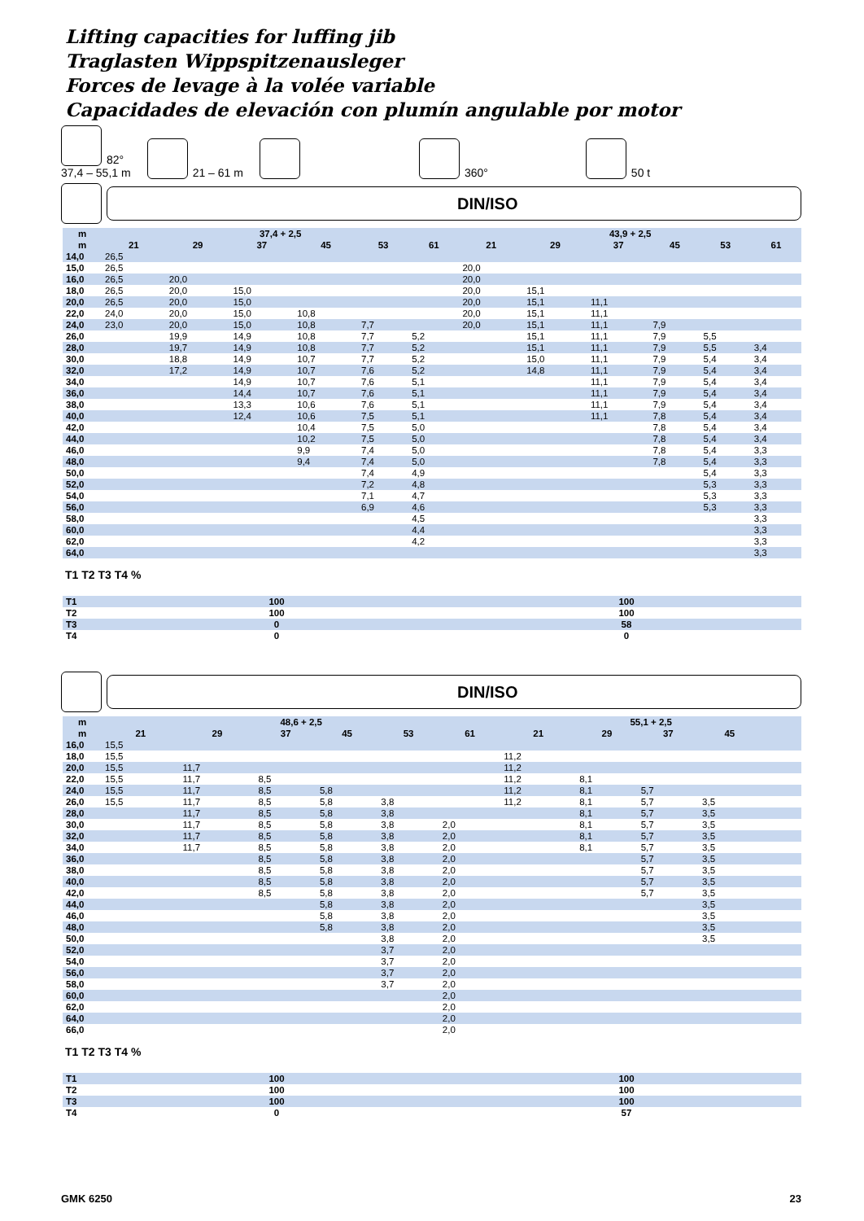Lifting capacities for luffing jib
Traglasten Wippspitzenausleger
Forces de levage à la volée variable
Capacidades de elevación con plumín angulable por motor
82°
37,4 – 55,1 m 21 – 61 m 360° 50 t
DIN/ISO
| m | 37,4 + 2,5 | | | | | | 43,9 + 2,5 | | | | | |
| --- | --- | --- | --- | --- | --- | --- | --- | --- | --- | --- | --- | --- |
| m | 21 | 29 | 37 | 45 | 53 | 61 | 21 | 29 | 37 | 45 | 53 | 61 |
| 14,0 | 26,5 | | | | | | | | | | | |
| 15,0 | 26,5 | | | | | | 20,0 | | | | | |
| 16,0 | 26,5 | 20,0 | | | | | 20,0 | | | | | |
| 18,0 | 26,5 | 20,0 | 15,0 | | | | 20,0 | 15,1 | | | | |
| 20,0 | 26,5 | 20,0 | 15,0 | | | | 20,0 | 15,1 | 11,1 | | | |
| 22,0 | 24,0 | 20,0 | 15,0 | 10,8 | | | 20,0 | 15,1 | 11,1 | | | |
| 24,0 | 23,0 | 20,0 | 15,0 | 10,8 | 7,7 | | 20,0 | 15,1 | 11,1 | 7,9 | | |
| 26,0 | | 19,9 | 14,9 | 10,8 | 7,7 | 5,2 | | 15,1 | 11,1 | 7,9 | 5,5 | |
| 28,0 | | 19,7 | 14,9 | 10,8 | 7,7 | 5,2 | | 15,1 | 11,1 | 7,9 | 5,5 | 3,4 |
| 30,0 | | 18,8 | 14,9 | 10,7 | 7,7 | 5,2 | | 15,0 | 11,1 | 7,9 | 5,4 | 3,4 |
| 32,0 | | 17,2 | 14,9 | 10,7 | 7,6 | 5,2 | | 14,8 | 11,1 | 7,9 | 5,4 | 3,4 |
| 34,0 | | | 14,9 | 10,7 | 7,6 | 5,1 | | | 11,1 | 7,9 | 5,4 | 3,4 |
| 36,0 | | | 14,4 | 10,7 | 7,6 | 5,1 | | | 11,1 | 7,9 | 5,4 | 3,4 |
| 38,0 | | | 13,3 | 10,6 | 7,6 | 5,1 | | | 11,1 | 7,9 | 5,4 | 3,4 |
| 40,0 | | | 12,4 | 10,6 | 7,5 | 5,1 | | | 11,1 | 7,8 | 5,4 | 3,4 |
| 42,0 | | | | 10,4 | 7,5 | 5,0 | | | | 7,8 | 5,4 | 3,4 |
| 44,0 | | | | 10,2 | 7,5 | 5,0 | | | | 7,8 | 5,4 | 3,4 |
| 46,0 | | | | 9,9 | 7,4 | 5,0 | | | | 7,8 | 5,4 | 3,3 |
| 48,0 | | | | 9,4 | 7,4 | 5,0 | | | | 7,8 | 5,4 | 3,3 |
| 50,0 | | | | | 7,4 | 4,9 | | | | | 5,4 | 3,3 |
| 52,0 | | | | | 7,2 | 4,8 | | | | | 5,3 | 3,3 |
| 54,0 | | | | | 7,1 | 4,7 | | | | | 5,3 | 3,3 |
| 56,0 | | | | | 6,9 | 4,6 | | | | | 5,3 | 3,3 |
| 58,0 | | | | | | 4,5 | | | | | | 3,3 |
| 60,0 | | | | | | 4,4 | | | | | | 3,3 |
| 62,0 | | | | | | 4,2 | | | | | | 3,3 |
| 64,0 | | | | | | | | | | | | 3,3 |
T1 T2 T3 T4 %
| T1 | 100 | 100 |
| T2 | 100 | 100 |
| T3 | 0 | 58 |
| T4 | 0 | 0 |
DIN/ISO
| m | 48,6 + 2,5 | | | | | | 55,1 + 2,5 | | | | | |
| --- | --- | --- | --- | --- | --- | --- | --- | --- | --- | --- | --- | --- |
| m | 21 | 29 | 37 | 45 | 53 | 61 | 21 | 29 | 37 | 45 | | |
| 16,0 | 15,5 | | | | | | | | | | | |
| 18,0 | 15,5 | | | | | | 11,2 | | | | | |
| 20,0 | 15,5 | 11,7 | | | | | 11,2 | | | | | |
| 22,0 | 15,5 | 11,7 | 8,5 | | | | 11,2 | 8,1 | | | | |
| 24,0 | 15,5 | 11,7 | 8,5 | 5,8 | | | 11,2 | 8,1 | 5,7 | | | |
| 26,0 | 15,5 | 11,7 | 8,5 | 5,8 | 3,8 | | 11,2 | 8,1 | 5,7 | 3,5 | | |
| 28,0 | | 11,7 | 8,5 | 5,8 | 3,8 | | | 8,1 | 5,7 | 3,5 | | |
| 30,0 | | 11,7 | 8,5 | 5,8 | 3,8 | 2,0 | | 8,1 | 5,7 | 3,5 | | |
| 32,0 | | 11,7 | 8,5 | 5,8 | 3,8 | 2,0 | | 8,1 | 5,7 | 3,5 | | |
| 34,0 | | 11,7 | 8,5 | 5,8 | 3,8 | 2,0 | | 8,1 | 5,7 | 3,5 | | |
| 36,0 | | | 8,5 | 5,8 | 3,8 | 2,0 | | | 5,7 | 3,5 | | |
| 38,0 | | | 8,5 | 5,8 | 3,8 | 2,0 | | | 5,7 | 3,5 | | |
| 40,0 | | | 8,5 | 5,8 | 3,8 | 2,0 | | | 5,7 | 3,5 | | |
| 42,0 | | | 8,5 | 5,8 | 3,8 | 2,0 | | | 5,7 | 3,5 | | |
| 44,0 | | | | 5,8 | 3,8 | 2,0 | | | | 3,5 | | |
| 46,0 | | | | 5,8 | 3,8 | 2,0 | | | | 3,5 | | |
| 48,0 | | | | 5,8 | 3,8 | 2,0 | | | | 3,5 | | |
| 50,0 | | | | | 3,8 | 2,0 | | | | 3,5 | | |
| 52,0 | | | | | 3,7 | 2,0 | | | | | | |
| 54,0 | | | | | 3,7 | 2,0 | | | | | | |
| 56,0 | | | | | 3,7 | 2,0 | | | | | | |
| 58,0 | | | | | 3,7 | 2,0 | | | | | | |
| 60,0 | | | | | | 2,0 | | | | | | |
| 62,0 | | | | | | 2,0 | | | | | | |
| 64,0 | | | | | | 2,0 | | | | | | |
| 66,0 | | | | | | 2,0 | | | | | | |
T1 T2 T3 T4 %
| T1 | 100 | 100 |
| T2 | 100 | 100 |
| T3 | 100 | 100 |
| T4 | 0 | 57 |
GMK 6250 23